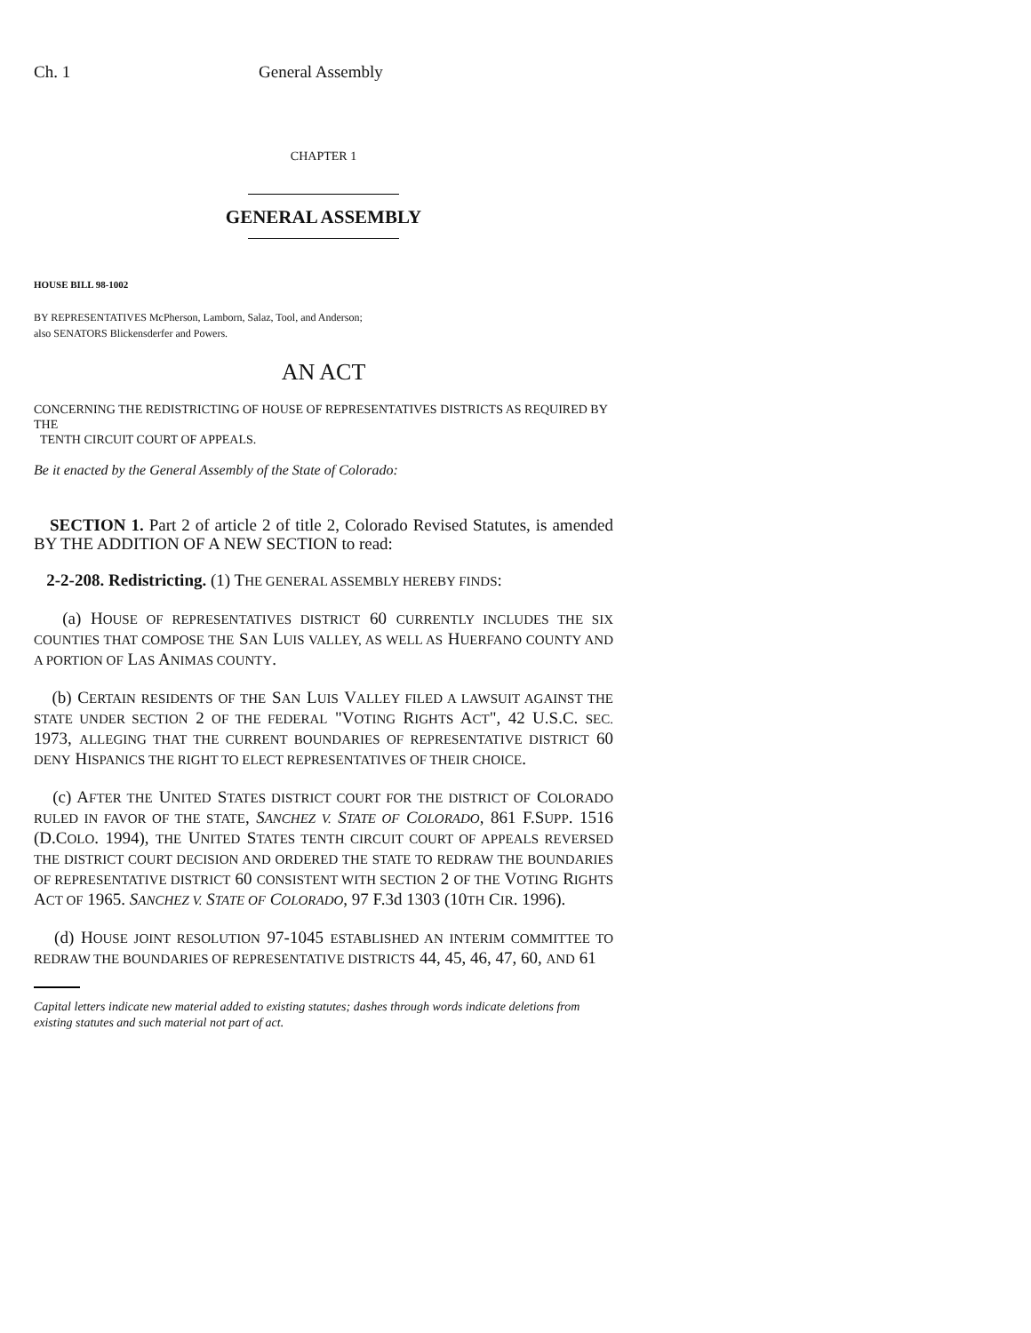Ch. 1 General Assembly
CHAPTER 1
GENERAL ASSEMBLY
HOUSE BILL 98-1002
BY REPRESENTATIVES McPherson, Lamborn, Salaz, Tool, and Anderson;
also SENATORS Blickensderfer and Powers.
AN ACT
CONCERNING THE REDISTRICTING OF HOUSE OF REPRESENTATIVES DISTRICTS AS REQUIRED BY THE
TENTH CIRCUIT COURT OF APPEALS.
Be it enacted by the General Assembly of the State of Colorado:
SECTION 1. Part 2 of article 2 of title 2, Colorado Revised Statutes, is amended BY THE ADDITION OF A NEW SECTION to read:
2-2-208. Redistricting. (1) THE GENERAL ASSEMBLY HEREBY FINDS:
(a) HOUSE OF REPRESENTATIVES DISTRICT 60 CURRENTLY INCLUDES THE SIX COUNTIES THAT COMPOSE THE SAN LUIS VALLEY, AS WELL AS HUERFANO COUNTY AND A PORTION OF LAS ANIMAS COUNTY.
(b) CERTAIN RESIDENTS OF THE SAN LUIS VALLEY FILED A LAWSUIT AGAINST THE STATE UNDER SECTION 2 OF THE FEDERAL "VOTING RIGHTS ACT", 42 U.S.C. SEC. 1973, ALLEGING THAT THE CURRENT BOUNDARIES OF REPRESENTATIVE DISTRICT 60 DENY HISPANICS THE RIGHT TO ELECT REPRESENTATIVES OF THEIR CHOICE.
(c) AFTER THE UNITED STATES DISTRICT COURT FOR THE DISTRICT OF COLORADO RULED IN FAVOR OF THE STATE, SANCHEZ V. STATE OF COLORADO, 861 F.SUPP. 1516 (D.COLO. 1994), THE UNITED STATES TENTH CIRCUIT COURT OF APPEALS REVERSED THE DISTRICT COURT DECISION AND ORDERED THE STATE TO REDRAW THE BOUNDARIES OF REPRESENTATIVE DISTRICT 60 CONSISTENT WITH SECTION 2 OF THE VOTING RIGHTS ACT OF 1965. SANCHEZ V. STATE OF COLORADO, 97 F.3d 1303 (10TH CIR. 1996).
(d) HOUSE JOINT RESOLUTION 97-1045 ESTABLISHED AN INTERIM COMMITTEE TO REDRAW THE BOUNDARIES OF REPRESENTATIVE DISTRICTS 44, 45, 46, 47, 60, AND 61
Capital letters indicate new material added to existing statutes; dashes through words indicate deletions from existing statutes and such material not part of act.